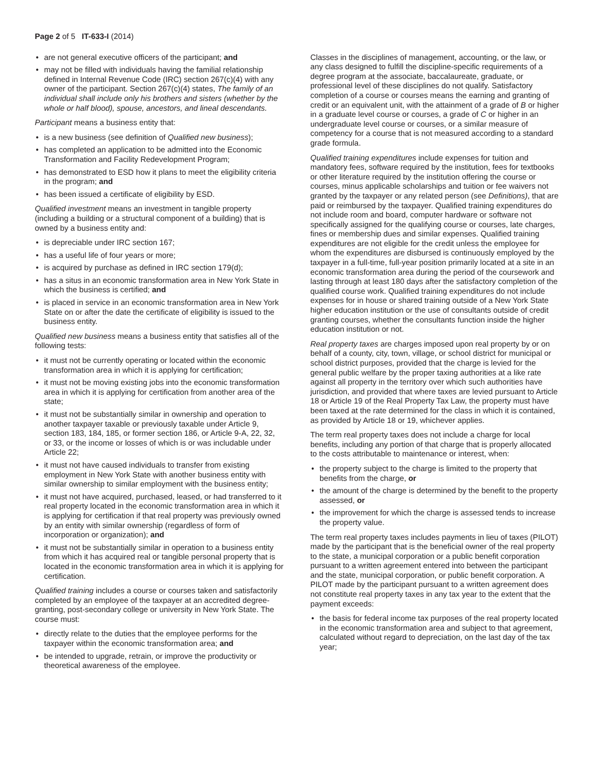Page 2 of 5 IT-633-I (2014)
• are not general executive officers of the participant; and
• may not be filled with individuals having the familial relationship defined in Internal Revenue Code (IRC) section 267(c)(4) with any owner of the participant. Section 267(c)(4) states, The family of an individual shall include only his brothers and sisters (whether by the whole or half blood), spouse, ancestors, and lineal descendants.
Participant means a business entity that:
• is a new business (see definition of Qualified new business);
• has completed an application to be admitted into the Economic Transformation and Facility Redevelopment Program;
• has demonstrated to ESD how it plans to meet the eligibility criteria in the program; and
• has been issued a certificate of eligibility by ESD.
Qualified investment means an investment in tangible property (including a building or a structural component of a building) that is owned by a business entity and:
• is depreciable under IRC section 167;
• has a useful life of four years or more;
• is acquired by purchase as defined in IRC section 179(d);
• has a situs in an economic transformation area in New York State in which the business is certified; and
• is placed in service in an economic transformation area in New York State on or after the date the certificate of eligibility is issued to the business entity.
Qualified new business means a business entity that satisfies all of the following tests:
• it must not be currently operating or located within the economic transformation area in which it is applying for certification;
• it must not be moving existing jobs into the economic transformation area in which it is applying for certification from another area of the state;
• it must not be substantially similar in ownership and operation to another taxpayer taxable or previously taxable under Article 9, section 183, 184, 185, or former section 186, or Article 9-A, 22, 32, or 33, or the income or losses of which is or was includable under Article 22;
• it must not have caused individuals to transfer from existing employment in New York State with another business entity with similar ownership to similar employment with the business entity;
• it must not have acquired, purchased, leased, or had transferred to it real property located in the economic transformation area in which it is applying for certification if that real property was previously owned by an entity with similar ownership (regardless of form of incorporation or organization); and
• it must not be substantially similar in operation to a business entity from which it has acquired real or tangible personal property that is located in the economic transformation area in which it is applying for certification.
Qualified training includes a course or courses taken and satisfactorily completed by an employee of the taxpayer at an accredited degree-granting, post-secondary college or university in New York State. The course must:
• directly relate to the duties that the employee performs for the taxpayer within the economic transformation area; and
• be intended to upgrade, retrain, or improve the productivity or theoretical awareness of the employee.
Classes in the disciplines of management, accounting, or the law, or any class designed to fulfill the discipline-specific requirements of a degree program at the associate, baccalaureate, graduate, or professional level of these disciplines do not qualify. Satisfactory completion of a course or courses means the earning and granting of credit or an equivalent unit, with the attainment of a grade of B or higher in a graduate level course or courses, a grade of C or higher in an undergraduate level course or courses, or a similar measure of competency for a course that is not measured according to a standard grade formula.
Qualified training expenditures include expenses for tuition and mandatory fees, software required by the institution, fees for textbooks or other literature required by the institution offering the course or courses, minus applicable scholarships and tuition or fee waivers not granted by the taxpayer or any related person (see Definitions), that are paid or reimbursed by the taxpayer. Qualified training expenditures do not include room and board, computer hardware or software not specifically assigned for the qualifying course or courses, late charges, fines or membership dues and similar expenses. Qualified training expenditures are not eligible for the credit unless the employee for whom the expenditures are disbursed is continuously employed by the taxpayer in a full-time, full-year position primarily located at a site in an economic transformation area during the period of the coursework and lasting through at least 180 days after the satisfactory completion of the qualified course work. Qualified training expenditures do not include expenses for in house or shared training outside of a New York State higher education institution or the use of consultants outside of credit granting courses, whether the consultants function inside the higher education institution or not.
Real property taxes are charges imposed upon real property by or on behalf of a county, city, town, village, or school district for municipal or school district purposes, provided that the charge is levied for the general public welfare by the proper taxing authorities at a like rate against all property in the territory over which such authorities have jurisdiction, and provided that where taxes are levied pursuant to Article 18 or Article 19 of the Real Property Tax Law, the property must have been taxed at the rate determined for the class in which it is contained, as provided by Article 18 or 19, whichever applies.
The term real property taxes does not include a charge for local benefits, including any portion of that charge that is properly allocated to the costs attributable to maintenance or interest, when:
• the property subject to the charge is limited to the property that benefits from the charge, or
• the amount of the charge is determined by the benefit to the property assessed, or
• the improvement for which the charge is assessed tends to increase the property value.
The term real property taxes includes payments in lieu of taxes (PILOT) made by the participant that is the beneficial owner of the real property to the state, a municipal corporation or a public benefit corporation pursuant to a written agreement entered into between the participant and the state, municipal corporation, or public benefit corporation. A PILOT made by the participant pursuant to a written agreement does not constitute real property taxes in any tax year to the extent that the payment exceeds:
• the basis for federal income tax purposes of the real property located in the economic transformation area and subject to that agreement, calculated without regard to depreciation, on the last day of the tax year;